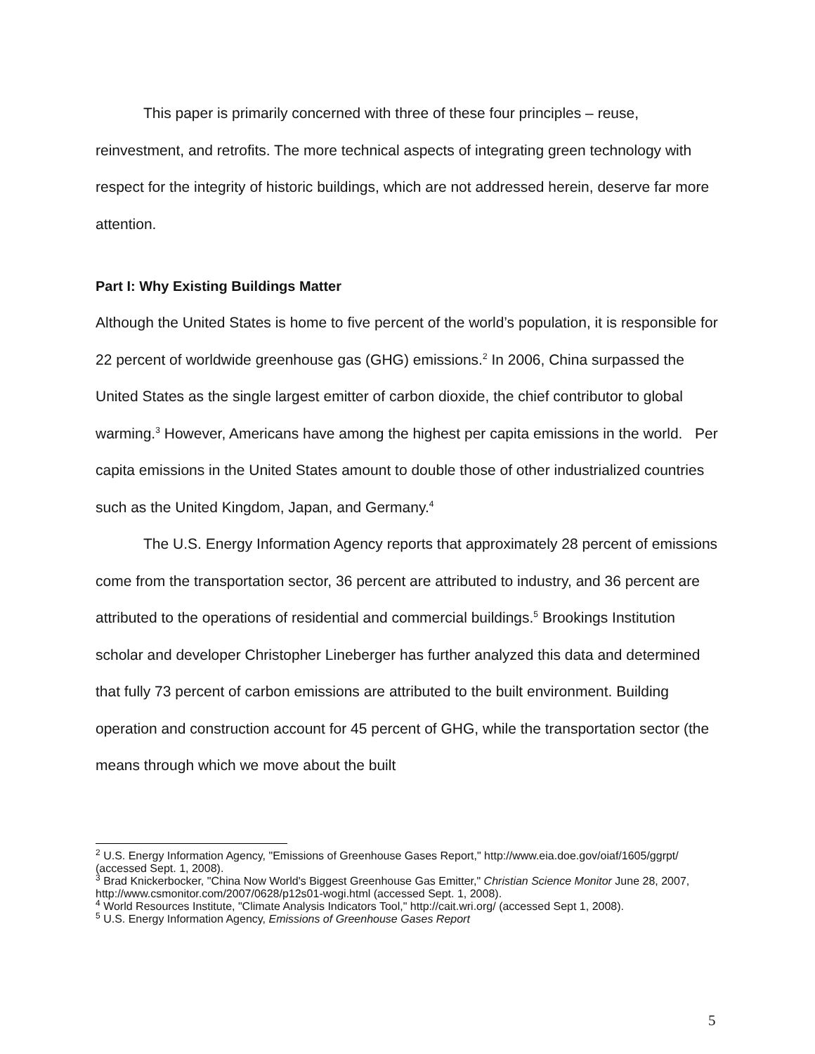This paper is primarily concerned with three of these four principles – reuse, reinvestment, and retrofits. The more technical aspects of integrating green technology with respect for the integrity of historic buildings, which are not addressed herein, deserve far more attention.
Part I: Why Existing Buildings Matter
Although the United States is home to five percent of the world’s population, it is responsible for 22 percent of worldwide greenhouse gas (GHG) emissions.<sup>2</sup> In 2006, China surpassed the United States as the single largest emitter of carbon dioxide, the chief contributor to global warming.<sup>3</sup> However, Americans have among the highest per capita emissions in the world. Per capita emissions in the United States amount to double those of other industrialized countries such as the United Kingdom, Japan, and Germany.<sup>4</sup>
The U.S. Energy Information Agency reports that approximately 28 percent of emissions come from the transportation sector, 36 percent are attributed to industry, and 36 percent are attributed to the operations of residential and commercial buildings.<sup>5</sup> Brookings Institution scholar and developer Christopher Lineberger has further analyzed this data and determined that fully 73 percent of carbon emissions are attributed to the built environment. Building operation and construction account for 45 percent of GHG, while the transportation sector (the means through which we move about the built
<sup>2</sup> U.S. Energy Information Agency, "Emissions of Greenhouse Gases Report," http://www.eia.doe.gov/oiaf/1605/ggrpt/ (accessed Sept. 1, 2008).
<sup>3</sup> Brad Knickerbocker, "China Now World's Biggest Greenhouse Gas Emitter," Christian Science Monitor June 28, 2007, http://www.csmonitor.com/2007/0628/p12s01-wogi.html (accessed Sept. 1, 2008).
<sup>4</sup> World Resources Institute, "Climate Analysis Indicators Tool," http://cait.wri.org/ (accessed Sept 1, 2008).
<sup>5</sup> U.S. Energy Information Agency, Emissions of Greenhouse Gases Report
5